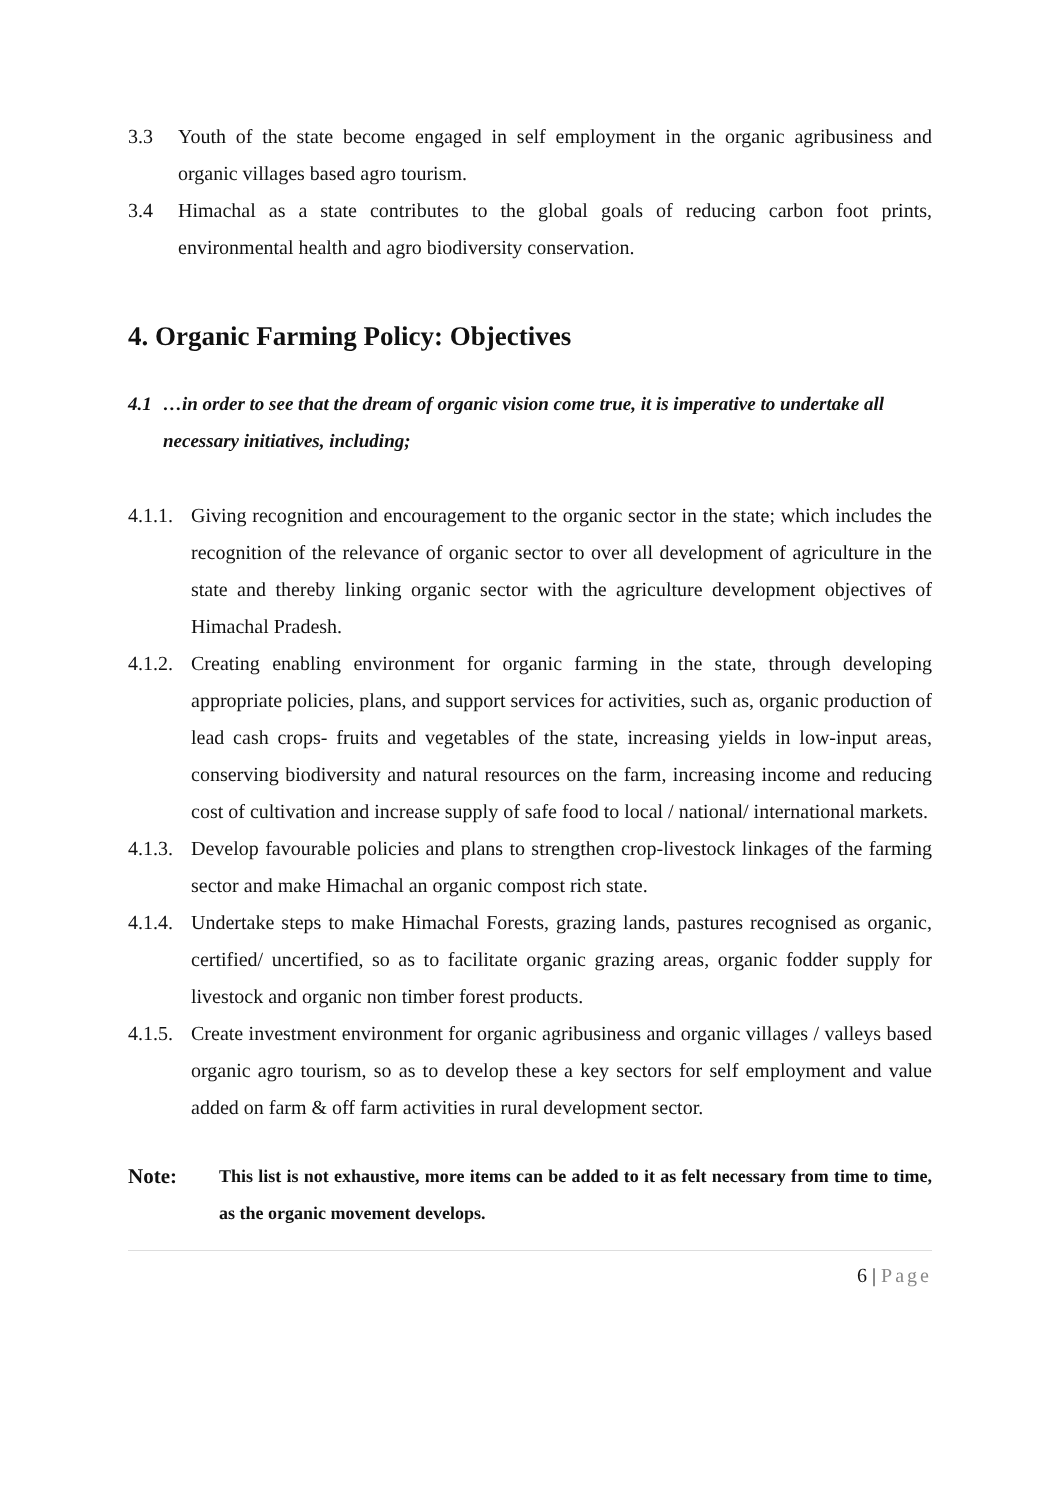3.3 Youth of the state become engaged in self employment in the organic agribusiness and organic villages based agro tourism.
3.4 Himachal as a state contributes to the global goals of reducing carbon foot prints, environmental health and agro biodiversity conservation.
4. Organic Farming Policy: Objectives
4.1 …in order to see that the dream of organic vision come true, it is imperative to undertake all necessary initiatives, including;
4.1.1.
Giving recognition and encouragement to the organic sector in the state; which includes the recognition of the relevance of organic sector to over all development of agriculture in the state and thereby linking organic sector with the agriculture development objectives of Himachal Pradesh.
4.1.2.
Creating enabling environment for organic farming in the state, through developing appropriate policies, plans, and support services for activities, such as, organic production of lead cash crops- fruits and vegetables of the state, increasing yields in low-input areas, conserving biodiversity and natural resources on the farm, increasing income and reducing cost of cultivation and increase supply of safe food to local / national/ international markets.
4.1.3.
Develop favourable policies and plans to strengthen crop-livestock linkages of the farming sector and make Himachal an organic compost rich state.
4.1.4.
Undertake steps to make Himachal Forests, grazing lands, pastures recognised as organic, certified/ uncertified, so as to facilitate organic grazing areas, organic fodder supply for livestock and organic non timber forest products.
4.1.5.
Create investment environment for organic agribusiness and organic villages / valleys based organic agro tourism, so as to develop these a key sectors for self employment and value added on farm & off farm activities in rural development sector.
Note:
This list is not exhaustive, more items can be added to it as felt necessary from time to time, as the organic movement develops.
6 | Page